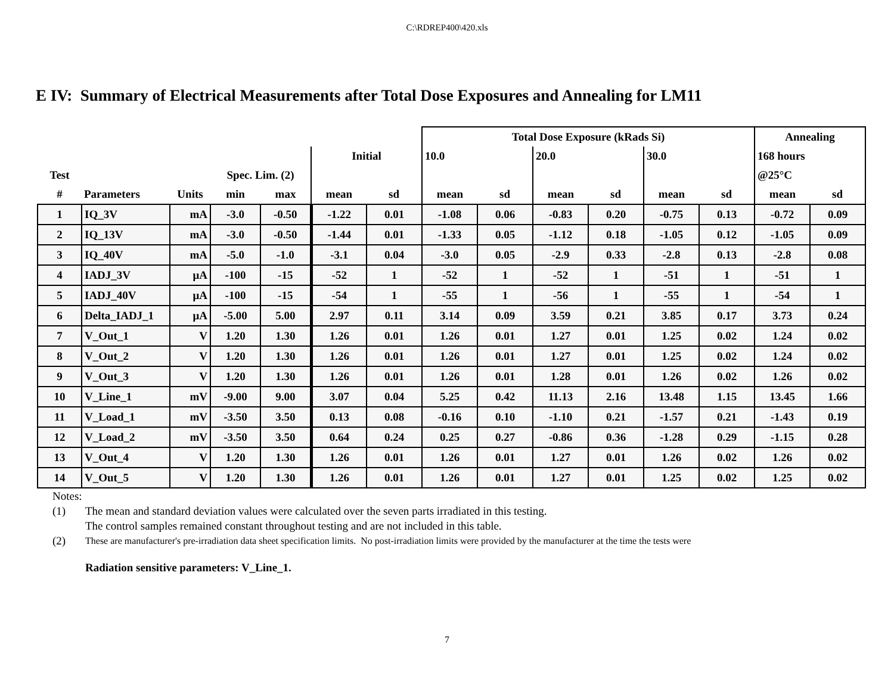C:\RDREP400\420.xls
E IV: Summary of Electrical Measurements after Total Dose Exposures and Annealing for LM11
| | | | | | | | Total Dose Exposure (kRads Si) | | | | | | Annealing | |
| --- | --- | --- | --- | --- | --- | --- | --- | --- | --- | --- | --- | --- | --- | --- |
| | | | | | Initial | | 10.0 | | 20.0 | | 30.0 | | 168 hours | |
| Test | | | Spec. Lim. (2) | | | | | | | | | | @25°C | |
| # | Parameters | Units | min | max | mean | sd | mean | sd | mean | sd | mean | sd | mean | sd |
| 1 | IQ_3V | mA | -3.0 | -0.50 | -1.22 | 0.01 | -1.08 | 0.06 | -0.83 | 0.20 | -0.75 | 0.13 | -0.72 | 0.09 |
| 2 | IQ_13V | mA | -3.0 | -0.50 | -1.44 | 0.01 | -1.33 | 0.05 | -1.12 | 0.18 | -1.05 | 0.12 | -1.05 | 0.09 |
| 3 | IQ_40V | mA | -5.0 | -1.0 | -3.1 | 0.04 | -3.0 | 0.05 | -2.9 | 0.33 | -2.8 | 0.13 | -2.8 | 0.08 |
| 4 | IADJ_3V | μA | -100 | -15 | -52 | 1 | -52 | 1 | -52 | 1 | -51 | 1 | -51 | 1 |
| 5 | IADJ_40V | μA | -100 | -15 | -54 | 1 | -55 | 1 | -56 | 1 | -55 | 1 | -54 | 1 |
| 6 | Delta_IADJ_1 | μA | -5.00 | 5.00 | 2.97 | 0.11 | 3.14 | 0.09 | 3.59 | 0.21 | 3.85 | 0.17 | 3.73 | 0.24 |
| 7 | V_Out_1 | V | 1.20 | 1.30 | 1.26 | 0.01 | 1.26 | 0.01 | 1.27 | 0.01 | 1.25 | 0.02 | 1.24 | 0.02 |
| 8 | V_Out_2 | V | 1.20 | 1.30 | 1.26 | 0.01 | 1.26 | 0.01 | 1.27 | 0.01 | 1.25 | 0.02 | 1.24 | 0.02 |
| 9 | V_Out_3 | V | 1.20 | 1.30 | 1.26 | 0.01 | 1.26 | 0.01 | 1.28 | 0.01 | 1.26 | 0.02 | 1.26 | 0.02 |
| 10 | V_Line_1 | mV | -9.00 | 9.00 | 3.07 | 0.04 | 5.25 | 0.42 | 11.13 | 2.16 | 13.48 | 1.15 | 13.45 | 1.66 |
| 11 | V_Load_1 | mV | -3.50 | 3.50 | 0.13 | 0.08 | -0.16 | 0.10 | -1.10 | 0.21 | -1.57 | 0.21 | -1.43 | 0.19 |
| 12 | V_Load_2 | mV | -3.50 | 3.50 | 0.64 | 0.24 | 0.25 | 0.27 | -0.86 | 0.36 | -1.28 | 0.29 | -1.15 | 0.28 |
| 13 | V_Out_4 | V | 1.20 | 1.30 | 1.26 | 0.01 | 1.26 | 0.01 | 1.27 | 0.01 | 1.26 | 0.02 | 1.26 | 0.02 |
| 14 | V_Out_5 | V | 1.20 | 1.30 | 1.26 | 0.01 | 1.26 | 0.01 | 1.27 | 0.01 | 1.25 | 0.02 | 1.25 | 0.02 |
Notes:
(1) The mean and standard deviation values were calculated over the seven parts irradiated in this testing.
The control samples remained constant throughout testing and are not included in this table.
(2) These are manufacturer's pre-irradiation data sheet specification limits. No post-irradiation limits were provided by the manufacturer at the time the tests were
Radiation sensitive parameters: V_Line_1.
7